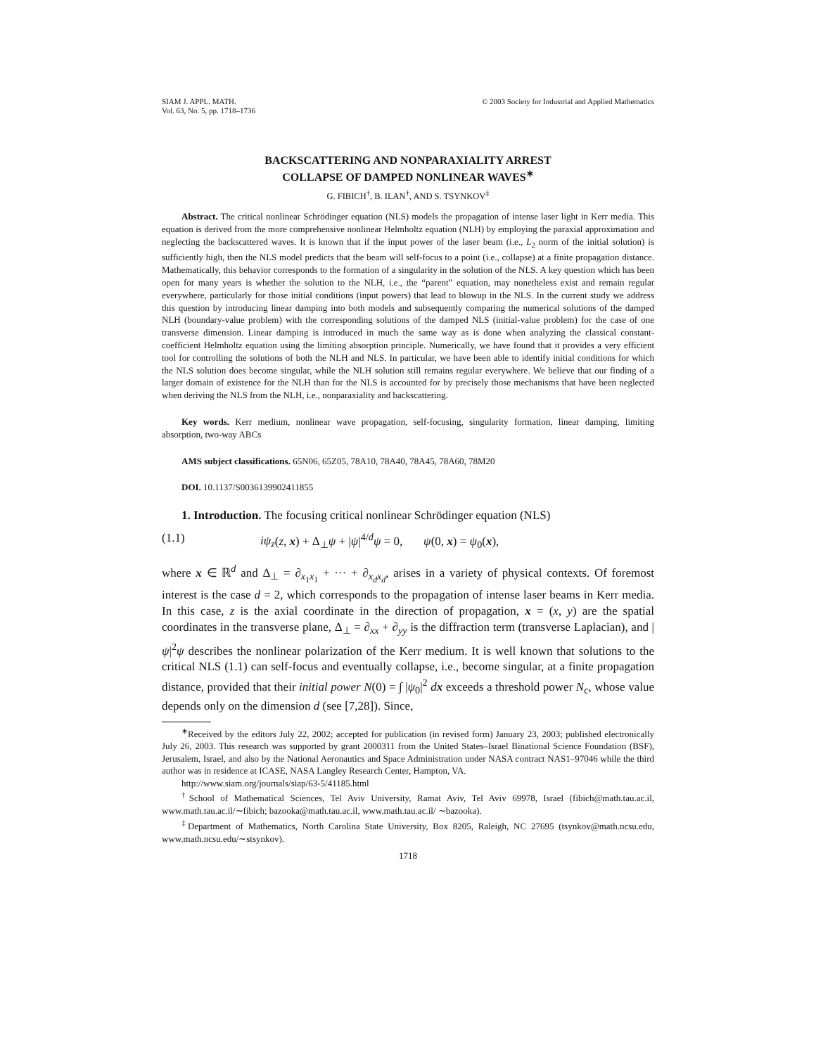SIAM J. APPL. MATH.
Vol. 63, No. 5, pp. 1718–1736
© 2003 Society for Industrial and Applied Mathematics
BACKSCATTERING AND NONPARAXIALITY ARREST
COLLAPSE OF DAMPED NONLINEAR WAVES<sup>∗</sup>
G. FIBICH<sup>†</sup>, B. ILAN<sup>†</sup>, AND S. TSYNKOV<sup>‡</sup>
Abstract. The critical nonlinear Schrödinger equation (NLS) models the propagation of intense laser light in Kerr media. This equation is derived from the more comprehensive nonlinear Helmholtz equation (NLH) by employing the paraxial approximation and neglecting the backscattered waves. It is known that if the input power of the laser beam (i.e., L<sub>2</sub> norm of the initial solution) is sufficiently high, then the NLS model predicts that the beam will self-focus to a point (i.e., collapse) at a finite propagation distance. Mathematically, this behavior corresponds to the formation of a singularity in the solution of the NLS. A key question which has been open for many years is whether the solution to the NLH, i.e., the “parent” equation, may nonetheless exist and remain regular everywhere, particularly for those initial conditions (input powers) that lead to blowup in the NLS. In the current study we address this question by introducing linear damping into both models and subsequently comparing the numerical solutions of the damped NLH (boundary-value problem) with the corresponding solutions of the damped NLS (initial-value problem) for the case of one transverse dimension. Linear damping is introduced in much the same way as is done when analyzing the classical constant-coefficient Helmholtz equation using the limiting absorption principle. Numerically, we have found that it provides a very efficient tool for controlling the solutions of both the NLH and NLS. In particular, we have been able to identify initial conditions for which the NLS solution does become singular, while the NLH solution still remains regular everywhere. We believe that our finding of a larger domain of existence for the NLH than for the NLS is accounted for by precisely those mechanisms that have been neglected when deriving the NLS from the NLH, i.e., nonparaxiality and backscattering.
Key words. Kerr medium, nonlinear wave propagation, self-focusing, singularity formation, linear damping, limiting absorption, two-way ABCs
AMS subject classifications. 65N06, 65Z05, 78A10, 78A40, 78A45, 78A60, 78M20
DOI. 10.1137/S0036139902411855
1. Introduction. The focusing critical nonlinear Schrödinger equation (NLS)
(1.1) iψ<sub>z</sub>(z, x) + Δ<sub>⊥</sub>ψ + |ψ|<sup>4/d</sup>ψ = 0, ψ(0, x) = ψ<sub>0</sub>(x),
where x ∈ ℝ<sup>d</sup> and Δ<sub>⊥</sub> = ∂<sub>x<sub>1</sub>x<sub>1</sub></sub> + ··· + ∂<sub>x<sub>d</sub>x<sub>d</sub></sub>, arises in a variety of physical contexts. Of foremost interest is the case d = 2, which corresponds to the propagation of intense laser beams in Kerr media. In this case, z is the axial coordinate in the direction of propagation, x = (x, y) are the spatial coordinates in the transverse plane, Δ<sub>⊥</sub> = ∂<sub>xx</sub> + ∂<sub>yy</sub> is the diffraction term (transverse Laplacian), and |ψ|<sup>2</sup>ψ describes the nonlinear polarization of the Kerr medium. It is well known that solutions to the critical NLS (1.1) can self-focus and eventually collapse, i.e., become singular, at a finite propagation distance, provided that their initial power N(0) = ∫ |ψ<sub>0</sub>|<sup>2</sup> dx exceeds a threshold power N<sub>c</sub>, whose value depends only on the dimension d (see [7,28]). Since,
<sup>∗</sup>Received by the editors July 22, 2002; accepted for publication (in revised form) January 23, 2003; published electronically July 26, 2003. This research was supported by grant 2000311 from the United States–Israel Binational Science Foundation (BSF), Jerusalem, Israel, and also by the National Aeronautics and Space Administration under NASA contract NAS1–97046 while the third author was in residence at ICASE, NASA Langley Research Center, Hampton, VA.
http://www.siam.org/journals/siap/63-5/41185.html
<sup>†</sup> School of Mathematical Sciences, Tel Aviv University, Ramat Aviv, Tel Aviv 69978, Israel (fibich@math.tau.ac.il, www.math.tau.ac.il/∼fibich; bazooka@math.tau.ac.il, www.math.tau.ac.il/ ∼bazooka).
<sup>‡</sup> Department of Mathematics, North Carolina State University, Box 8205, Raleigh, NC 27695 (tsynkov@math.ncsu.edu, www.math.ncsu.edu/∼stsynkov).
1718